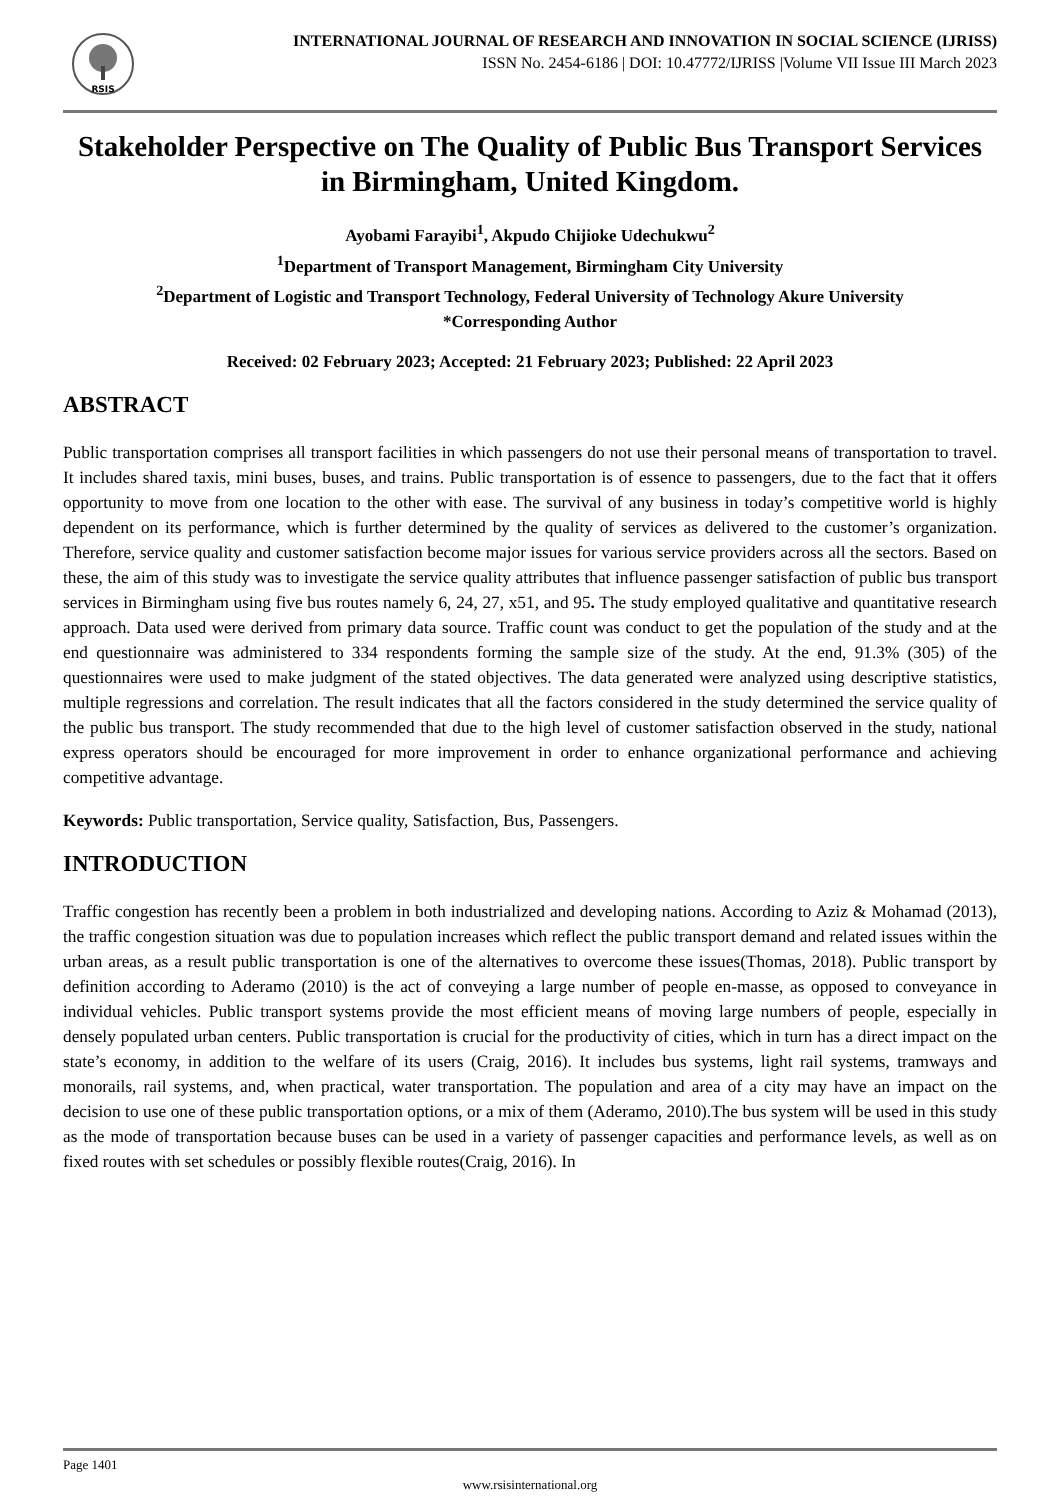RSIS
INTERNATIONAL JOURNAL OF RESEARCH AND INNOVATION IN SOCIAL SCIENCE (IJRISS)
ISSN No. 2454-6186 | DOI: 10.47772/IJRISS |Volume VII Issue III March 2023
Stakeholder Perspective on The Quality of Public Bus Transport Services in Birmingham, United Kingdom.
Ayobami Farayibi<sup>1</sup>, Akpudo Chijioke Udechukwu<sup>2</sup>
<sup>1</sup> Department of Transport Management, Birmingham City University
<sup>2</sup> Department of Logistic and Transport Technology, Federal University of Technology Akure University
*Corresponding Author
Received: 02 February 2023; Accepted: 21 February 2023; Published: 22 April 2023
ABSTRACT
Public transportation comprises all transport facilities in which passengers do not use their personal means of transportation to travel. It includes shared taxis, mini buses, buses, and trains. Public transportation is of essence to passengers, due to the fact that it offers opportunity to move from one location to the other with ease. The survival of any business in today’s competitive world is highly dependent on its performance, which is further determined by the quality of services as delivered to the customer’s organization. Therefore, service quality and customer satisfaction become major issues for various service providers across all the sectors. Based on these, the aim of this study was to investigate the service quality attributes that influence passenger satisfaction of public bus transport services in Birmingham using five bus routes namely 6, 24, 27, x51, and 95. The study employed qualitative and quantitative research approach. Data used were derived from primary data source. Traffic count was conduct to get the population of the study and at the end questionnaire was administered to 334 respondents forming the sample size of the study. At the end, 91.3% (305) of the questionnaires were used to make judgment of the stated objectives. The data generated were analyzed using descriptive statistics, multiple regressions and correlation. The result indicates that all the factors considered in the study determined the service quality of the public bus transport. The study recommended that due to the high level of customer satisfaction observed in the study, national express operators should be encouraged for more improvement in order to enhance organizational performance and achieving competitive advantage.
Keywords: Public transportation, Service quality, Satisfaction, Bus, Passengers.
INTRODUCTION
Traffic congestion has recently been a problem in both industrialized and developing nations. According to Aziz & Mohamad (2013), the traffic congestion situation was due to population increases which reflect the public transport demand and related issues within the urban areas, as a result public transportation is one of the alternatives to overcome these issues(Thomas, 2018). Public transport by definition according to Aderamo (2010) is the act of conveying a large number of people en-masse, as opposed to conveyance in individual vehicles. Public transport systems provide the most efficient means of moving large numbers of people, especially in densely populated urban centers. Public transportation is crucial for the productivity of cities, which in turn has a direct impact on the state’s economy, in addition to the welfare of its users (Craig, 2016). It includes bus systems, light rail systems, tramways and monorails, rail systems, and, when practical, water transportation. The population and area of a city may have an impact on the decision to use one of these public transportation options, or a mix of them (Aderamo, 2010).The bus system will be used in this study as the mode of transportation because buses can be used in a variety of passenger capacities and performance levels, as well as on fixed routes with set schedules or possibly flexible routes(Craig, 2016). In
Page 1401
www.rsisinternational.org